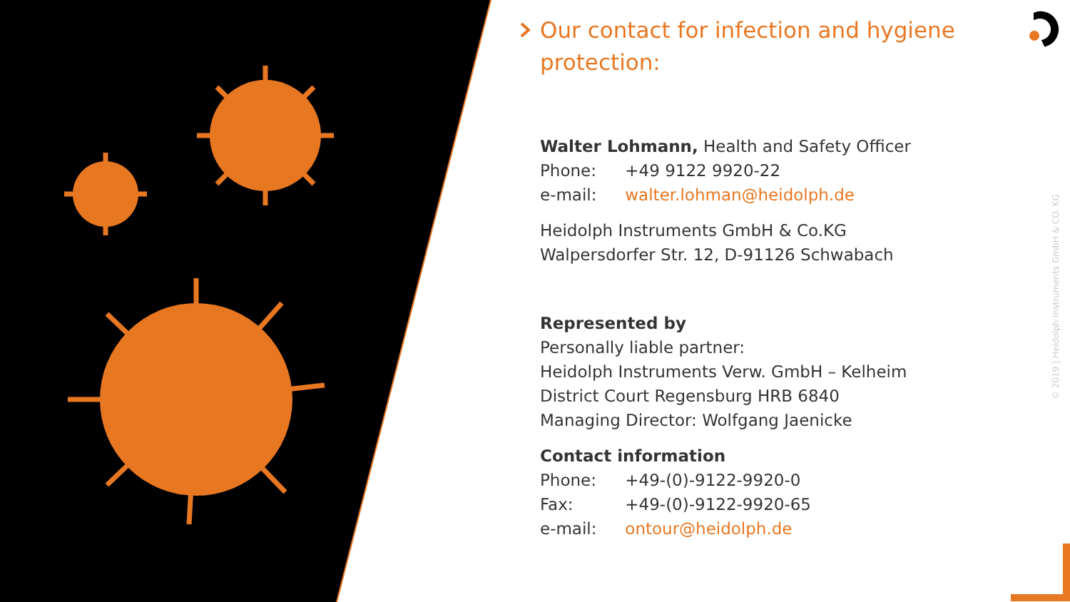Our contact for infection and hygiene protection:
Walter Lohmann, Health and Safety Officer
Phone: +49 9122 9920-22
e-mail: walter.lohman@heidolph.de
Heidolph Instruments GmbH & Co.KG
Walpersdorfer Str. 12, D-91126 Schwabach
Represented by
Personally liable partner:
Heidolph Instruments Verw. GmbH – Kelheim
District Court Regensburg HRB 6840
Managing Director: Wolfgang Jaenicke
Contact information
Phone: +49-(0)-9122-9920-0
Fax: +49-(0)-9122-9920-65
e-mail: ontour@heidolph.de
© 2019 | Heidolph Instruments GmbH & CO. KG